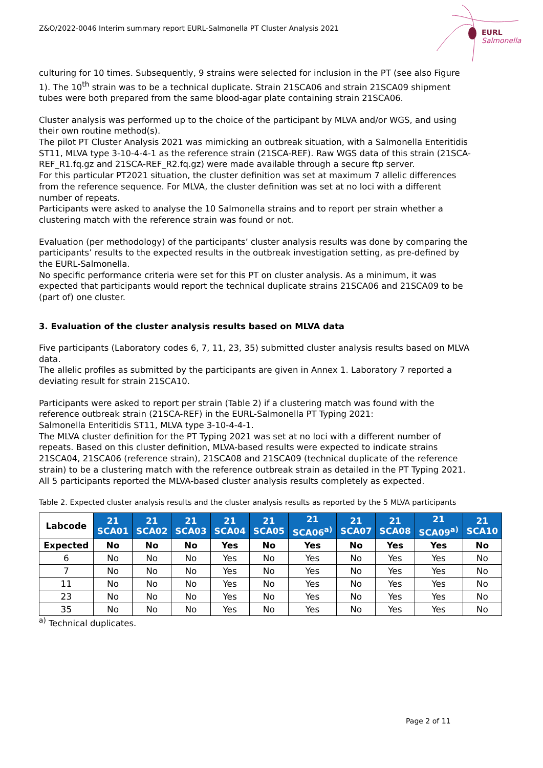Z&O/2022-0046 Interim summary report EURL-Salmonella PT Cluster Analysis 2021
EURL Salmonella
culturing for 10 times. Subsequently, 9 strains were selected for inclusion in the PT (see also Figure 1). The 10<sup>th</sup> strain was to be a technical duplicate. Strain 21SCA06 and strain 21SCA09 shipment tubes were both prepared from the same blood-agar plate containing strain 21SCA06.
Cluster analysis was performed up to the choice of the participant by MLVA and/or WGS, and using their own routine method(s).
The pilot PT Cluster Analysis 2021 was mimicking an outbreak situation, with a Salmonella Enteritidis ST11, MLVA type 3-10-4-4-1 as the reference strain (21SCA-REF). Raw WGS data of this strain (21SCA-REF_R1.fq.gz and 21SCA-REF_R2.fq.gz) were made available through a secure ftp server.
For this particular PT2021 situation, the cluster definition was set at maximum 7 allelic differences from the reference sequence. For MLVA, the cluster definition was set at no loci with a different number of repeats.
Participants were asked to analyse the 10 Salmonella strains and to report per strain whether a clustering match with the reference strain was found or not.
Evaluation (per methodology) of the participants’ cluster analysis results was done by comparing the participants’ results to the expected results in the outbreak investigation setting, as pre-defined by the EURL-Salmonella.
No specific performance criteria were set for this PT on cluster analysis. As a minimum, it was expected that participants would report the technical duplicate strains 21SCA06 and 21SCA09 to be (part of) one cluster.
3. Evaluation of the cluster analysis results based on MLVA data
Five participants (Laboratory codes 6, 7, 11, 23, 35) submitted cluster analysis results based on MLVA data.
The allelic profiles as submitted by the participants are given in Annex 1. Laboratory 7 reported a deviating result for strain 21SCA10.
Participants were asked to report per strain (Table 2) if a clustering match was found with the reference outbreak strain (21SCA-REF) in the EURL-Salmonella PT Typing 2021:
Salmonella Enteritidis ST11, MLVA type 3-10-4-4-1.
The MLVA cluster definition for the PT Typing 2021 was set at no loci with a different number of repeats. Based on this cluster definition, MLVA-based results were expected to indicate strains 21SCA04, 21SCA06 (reference strain), 21SCA08 and 21SCA09 (technical duplicate of the reference strain) to be a clustering match with the reference outbreak strain as detailed in the PT Typing 2021.
All 5 participants reported the MLVA-based cluster analysis results completely as expected.
Table 2. Expected cluster analysis results and the cluster analysis results as reported by the 5 MLVA participants
| Labcode | 21 SCA01 | 21 SCA02 | 21 SCA03 | 21 SCA04 | 21 SCA05 | 21 SCA06<sup>a)</sup> | 21 SCA07 | 21 SCA08 | 21 SCA09<sup>a)</sup> | 21 SCA10 |
| --- | --- | --- | --- | --- | --- | --- | --- | --- | --- | --- |
| Expected | No | No | No | Yes | No | Yes | No | Yes | Yes | No |
| 6 | No | No | No | Yes | No | Yes | No | Yes | Yes | No |
| 7 | No | No | No | Yes | No | Yes | No | Yes | Yes | No |
| 11 | No | No | No | Yes | No | Yes | No | Yes | Yes | No |
| 23 | No | No | No | Yes | No | Yes | No | Yes | Yes | No |
| 35 | No | No | No | Yes | No | Yes | No | Yes | Yes | No |
<sup>a)</sup> Technical duplicates.
Page 2 of 11